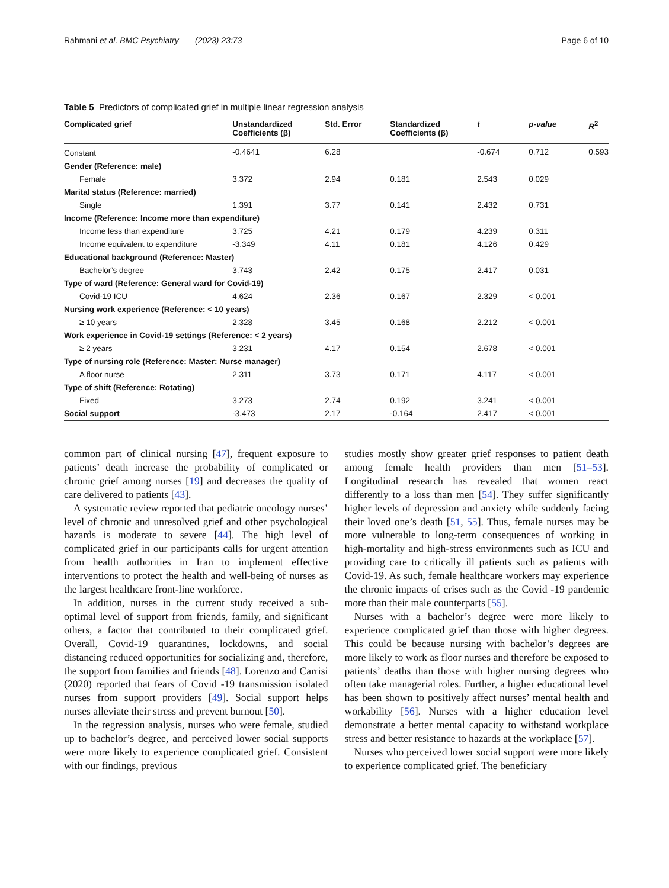Rahmani et al. BMC Psychiatry (2023) 23:73 Page 6 of 10
Table 5 Predictors of complicated grief in multiple linear regression analysis
| Complicated grief | Unstandardized Coefficients (β) | Std. Error | Standardized Coefficients (β) | t | p-value | R<sup>2</sup> |
| --- | --- | --- | --- | --- | --- | --- |
| Constant | -0.4641 | 6.28 | | -0.674 | 0.712 | 0.593 |
| Gender (Reference: male) | | | | | | |
| Female | 3.372 | 2.94 | 0.181 | 2.543 | 0.029 | |
| Marital status (Reference: married) | | | | | | |
| Single | 1.391 | 3.77 | 0.141 | 2.432 | 0.731 | |
| Income (Reference: Income more than expenditure) | | | | | | |
| Income less than expenditure | 3.725 | 4.21 | 0.179 | 4.239 | 0.311 | |
| Income equivalent to expenditure | -3.349 | 4.11 | 0.181 | 4.126 | 0.429 | |
| Educational background (Reference: Master) | | | | | | |
| Bachelor’s degree | 3.743 | 2.42 | 0.175 | 2.417 | 0.031 | |
| Type of ward (Reference: General ward for Covid-19) | | | | | | |
| Covid-19 ICU | 4.624 | 2.36 | 0.167 | 2.329 | < 0.001 | |
| Nursing work experience (Reference: < 10 years) | | | | | | |
| ≥ 10 years | 2.328 | 3.45 | 0.168 | 2.212 | < 0.001 | |
| Work experience in Covid-19 settings (Reference: < 2 years) | | | | | | |
| ≥ 2 years | 3.231 | 4.17 | 0.154 | 2.678 | < 0.001 | |
| Type of nursing role (Reference: Master: Nurse manager) | | | | | | |
| A floor nurse | 2.311 | 3.73 | 0.171 | 4.117 | < 0.001 | |
| Type of shift (Reference: Rotating) | | | | | | |
| Fixed | 3.273 | 2.74 | 0.192 | 3.241 | < 0.001 | |
| Social support | -3.473 | 2.17 | -0.164 | 2.417 | < 0.001 | |
common part of clinical nursing [47], frequent exposure to patients’ death increase the probability of complicated or chronic grief among nurses [19] and decreases the quality of care delivered to patients [43].
A systematic review reported that pediatric oncology nurses’ level of chronic and unresolved grief and other psychological hazards is moderate to severe [44]. The high level of complicated grief in our participants calls for urgent attention from health authorities in Iran to implement effective interventions to protect the health and well-being of nurses as the largest healthcare front-line workforce.
In addition, nurses in the current study received a sub-optimal level of support from friends, family, and significant others, a factor that contributed to their complicated grief. Overall, Covid-19 quarantines, lockdowns, and social distancing reduced opportunities for socializing and, therefore, the support from families and friends [48]. Lorenzo and Carrisi (2020) reported that fears of Covid -19 transmission isolated nurses from support providers [49]. Social support helps nurses alleviate their stress and prevent burnout [50].
In the regression analysis, nurses who were female, studied up to bachelor’s degree, and perceived lower social supports were more likely to experience complicated grief. Consistent with our findings, previous
studies mostly show greater grief responses to patient death among female health providers than men [51–53]. Longitudinal research has revealed that women react differently to a loss than men [54]. They suffer significantly higher levels of depression and anxiety while suddenly facing their loved one’s death [51, 55]. Thus, female nurses may be more vulnerable to long-term consequences of working in high-mortality and high-stress environments such as ICU and providing care to critically ill patients such as patients with Covid-19. As such, female healthcare workers may experience the chronic impacts of crises such as the Covid -19 pandemic more than their male counterparts [55].
Nurses with a bachelor’s degree were more likely to experience complicated grief than those with higher degrees. This could be because nursing with bachelor’s degrees are more likely to work as floor nurses and therefore be exposed to patients’ deaths than those with higher nursing degrees who often take managerial roles. Further, a higher educational level has been shown to positively affect nurses’ mental health and workability [56]. Nurses with a higher education level demonstrate a better mental capacity to withstand workplace stress and better resistance to hazards at the workplace [57].
Nurses who perceived lower social support were more likely to experience complicated grief. The beneficiary